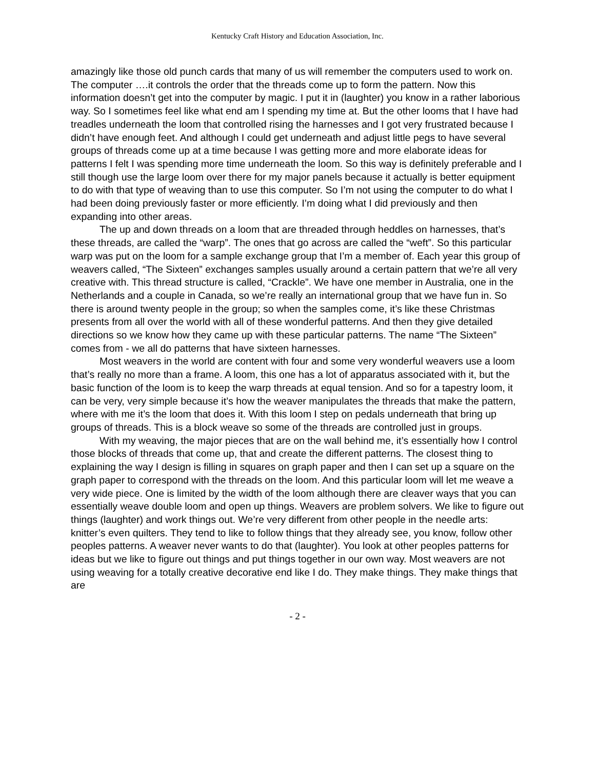Kentucky Craft History and Education Association, Inc.
amazingly like those old punch cards that many of us will remember the computers used to work on. The computer ….it controls the order that the threads come up to form the pattern. Now this information doesn’t get into the computer by magic. I put it in (laughter) you know in a rather laborious way. So I sometimes feel like what end am I spending my time at. But the other looms that I have had treadles underneath the loom that controlled rising the harnesses and I got very frustrated because I didn’t have enough feet. And although I could get underneath and adjust little pegs to have several groups of threads come up at a time because I was getting more and more elaborate ideas for patterns I felt I was spending more time underneath the loom. So this way is definitely preferable and I still though use the large loom over there for my major panels because it actually is better equipment to do with that type of weaving than to use this computer. So I’m not using the computer to do what I had been doing previously faster or more efficiently. I’m doing what I did previously and then expanding into other areas.
The up and down threads on a loom that are threaded through heddles on harnesses, that’s these threads, are called the “warp”. The ones that go across are called the “weft”. So this particular warp was put on the loom for a sample exchange group that I’m a member of. Each year this group of weavers called, “The Sixteen” exchanges samples usually around a certain pattern that we’re all very creative with. This thread structure is called, “Crackle”. We have one member in Australia, one in the Netherlands and a couple in Canada, so we’re really an international group that we have fun in. So there is around twenty people in the group; so when the samples come, it’s like these Christmas presents from all over the world with all of these wonderful patterns. And then they give detailed directions so we know how they came up with these particular patterns. The name “The Sixteen” comes from - we all do patterns that have sixteen harnesses.
Most weavers in the world are content with four and some very wonderful weavers use a loom that’s really no more than a frame. A loom, this one has a lot of apparatus associated with it, but the basic function of the loom is to keep the warp threads at equal tension. And so for a tapestry loom, it can be very, very simple because it’s how the weaver manipulates the threads that make the pattern, where with me it’s the loom that does it. With this loom I step on pedals underneath that bring up groups of threads. This is a block weave so some of the threads are controlled just in groups.
With my weaving, the major pieces that are on the wall behind me, it’s essentially how I control those blocks of threads that come up, that and create the different patterns. The closest thing to explaining the way I design is filling in squares on graph paper and then I can set up a square on the graph paper to correspond with the threads on the loom. And this particular loom will let me weave a very wide piece. One is limited by the width of the loom although there are cleaver ways that you can essentially weave double loom and open up things. Weavers are problem solvers. We like to figure out things (laughter) and work things out. We’re very different from other people in the needle arts: knitter’s even quilters. They tend to like to follow things that they already see, you know, follow other peoples patterns. A weaver never wants to do that (laughter). You look at other peoples patterns for ideas but we like to figure out things and put things together in our own way. Most weavers are not using weaving for a totally creative decorative end like I do. They make things. They make things that are
- 2 -